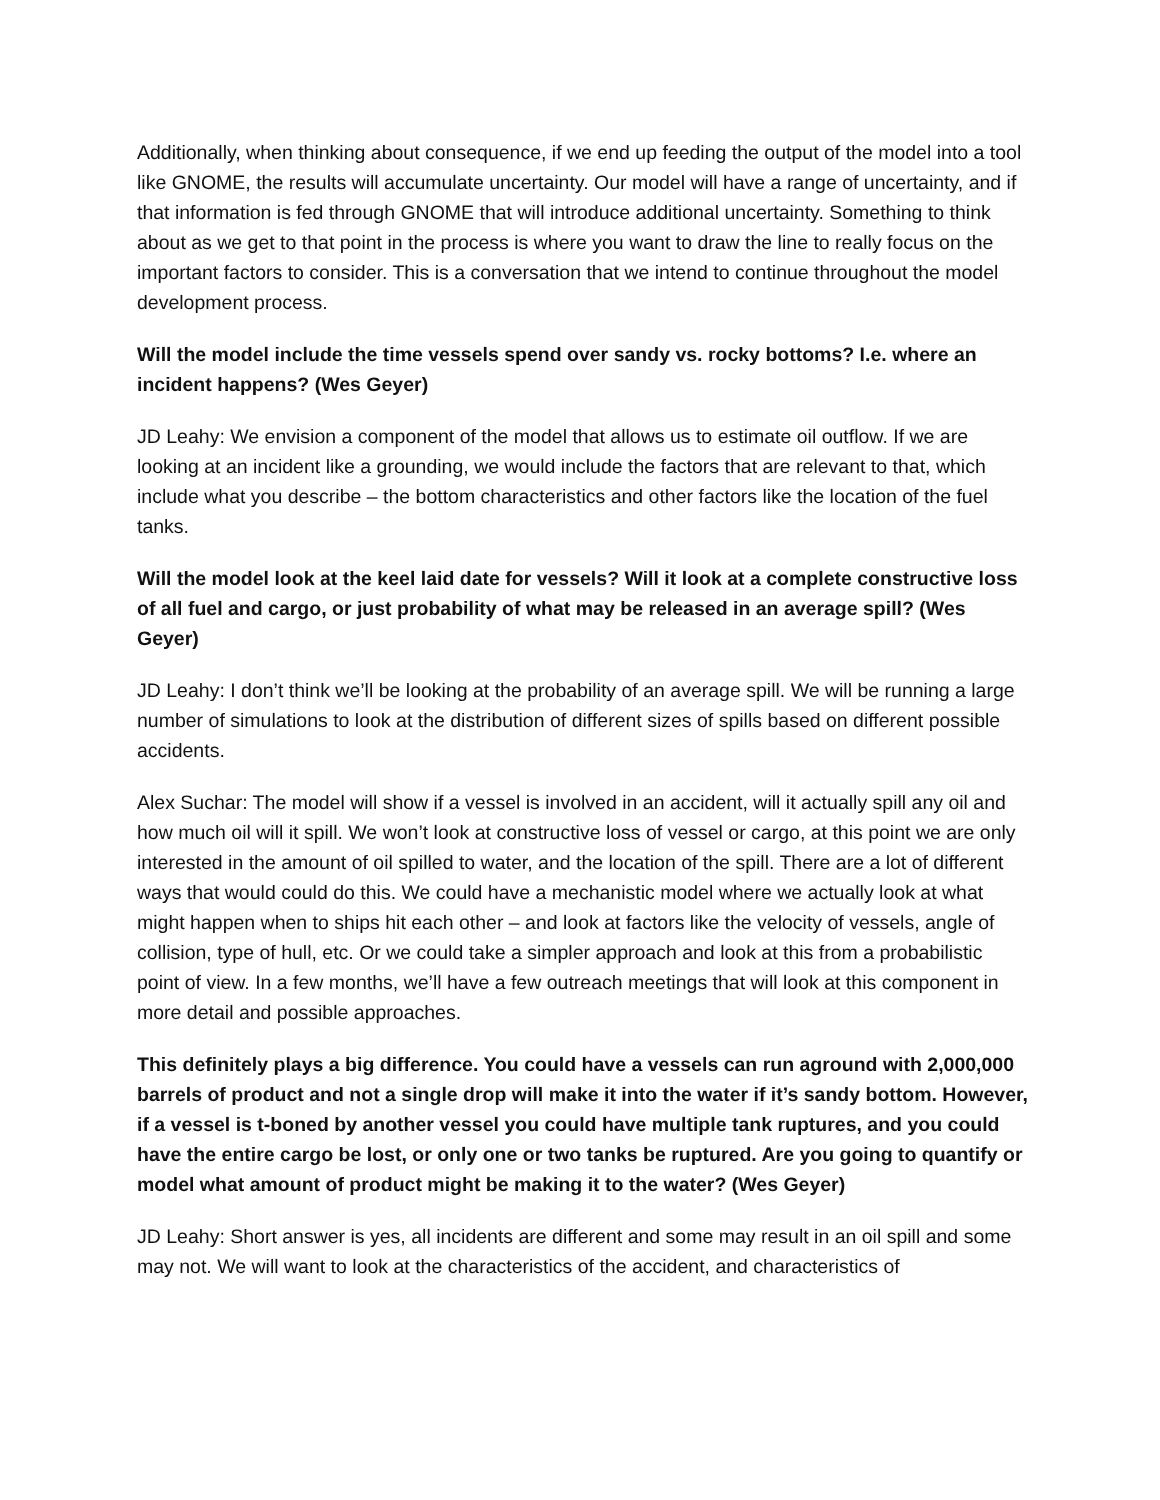Additionally, when thinking about consequence, if we end up feeding the output of the model into a tool like GNOME, the results will accumulate uncertainty. Our model will have a range of uncertainty, and if that information is fed through GNOME that will introduce additional uncertainty. Something to think about as we get to that point in the process is where you want to draw the line to really focus on the important factors to consider. This is a conversation that we intend to continue throughout the model development process.
Will the model include the time vessels spend over sandy vs. rocky bottoms? I.e. where an incident happens? (Wes Geyer)
JD Leahy: We envision a component of the model that allows us to estimate oil outflow. If we are looking at an incident like a grounding, we would include the factors that are relevant to that, which include what you describe – the bottom characteristics and other factors like the location of the fuel tanks.
Will the model look at the keel laid date for vessels? Will it look at a complete constructive loss of all fuel and cargo, or just probability of what may be released in an average spill? (Wes Geyer)
JD Leahy: I don’t think we’ll be looking at the probability of an average spill. We will be running a large number of simulations to look at the distribution of different sizes of spills based on different possible accidents.
Alex Suchar: The model will show if a vessel is involved in an accident, will it actually spill any oil and how much oil will it spill. We won’t look at constructive loss of vessel or cargo, at this point we are only interested in the amount of oil spilled to water, and the location of the spill. There are a lot of different ways that would could do this. We could have a mechanistic model where we actually look at what might happen when to ships hit each other – and look at factors like the velocity of vessels, angle of collision, type of hull, etc. Or we could take a simpler approach and look at this from a probabilistic point of view. In a few months, we’ll have a few outreach meetings that will look at this component in more detail and possible approaches.
This definitely plays a big difference. You could have a vessels can run aground with 2,000,000 barrels of product and not a single drop will make it into the water if it’s sandy bottom. However, if a vessel is t-boned by another vessel you could have multiple tank ruptures, and you could have the entire cargo be lost, or only one or two tanks be ruptured. Are you going to quantify or model what amount of product might be making it to the water? (Wes Geyer)
JD Leahy: Short answer is yes, all incidents are different and some may result in an oil spill and some may not. We will want to look at the characteristics of the accident, and characteristics of